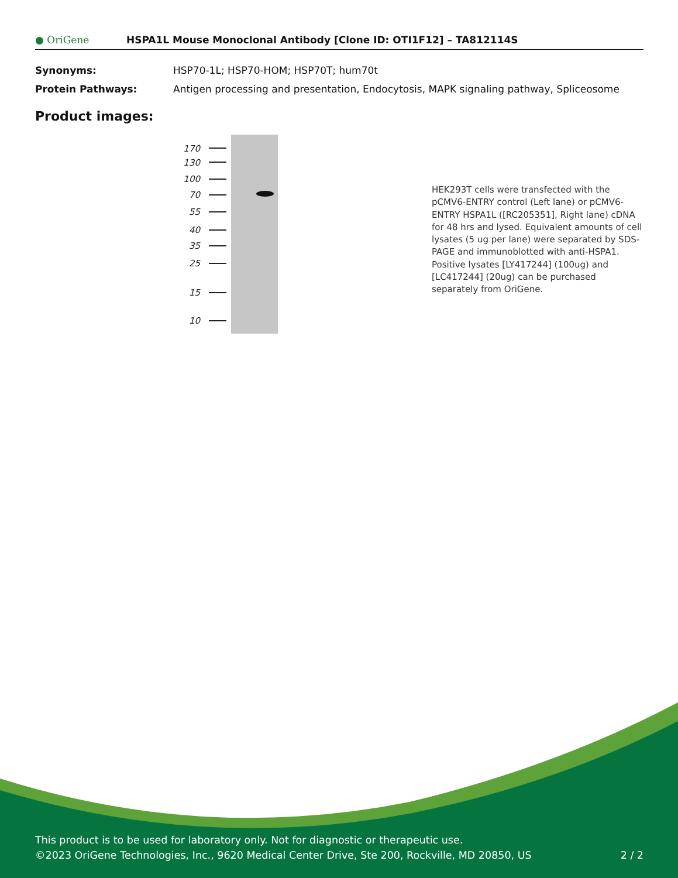● OriGene
HSPA1L Mouse Monoclonal Antibody [Clone ID: OTI1F12] – TA812114S
Synonyms: HSP70-1L; HSP70-HOM; HSP70T; hum70t
Protein Pathways: Antigen processing and presentation, Endocytosis, MAPK signaling pathway, Spliceosome
Product images:
170
130
100
70
55
40
35
25
15
10
HEK293T cells were transfected with the pCMV6-ENTRY control (Left lane) or pCMV6-ENTRY HSPA1L ([RC205351], Right lane) cDNA for 48 hrs and lysed. Equivalent amounts of cell lysates (5 ug per lane) were separated by SDS-PAGE and immunoblotted with anti-HSPA1. Positive lysates [LY417244] (100ug) and [LC417244] (20ug) can be purchased separately from OriGene.
This product is to be used for laboratory only. Not for diagnostic or therapeutic use.
©2023 OriGene Technologies, Inc., 9620 Medical Center Drive, Ste 200, Rockville, MD 20850, US 2 / 2